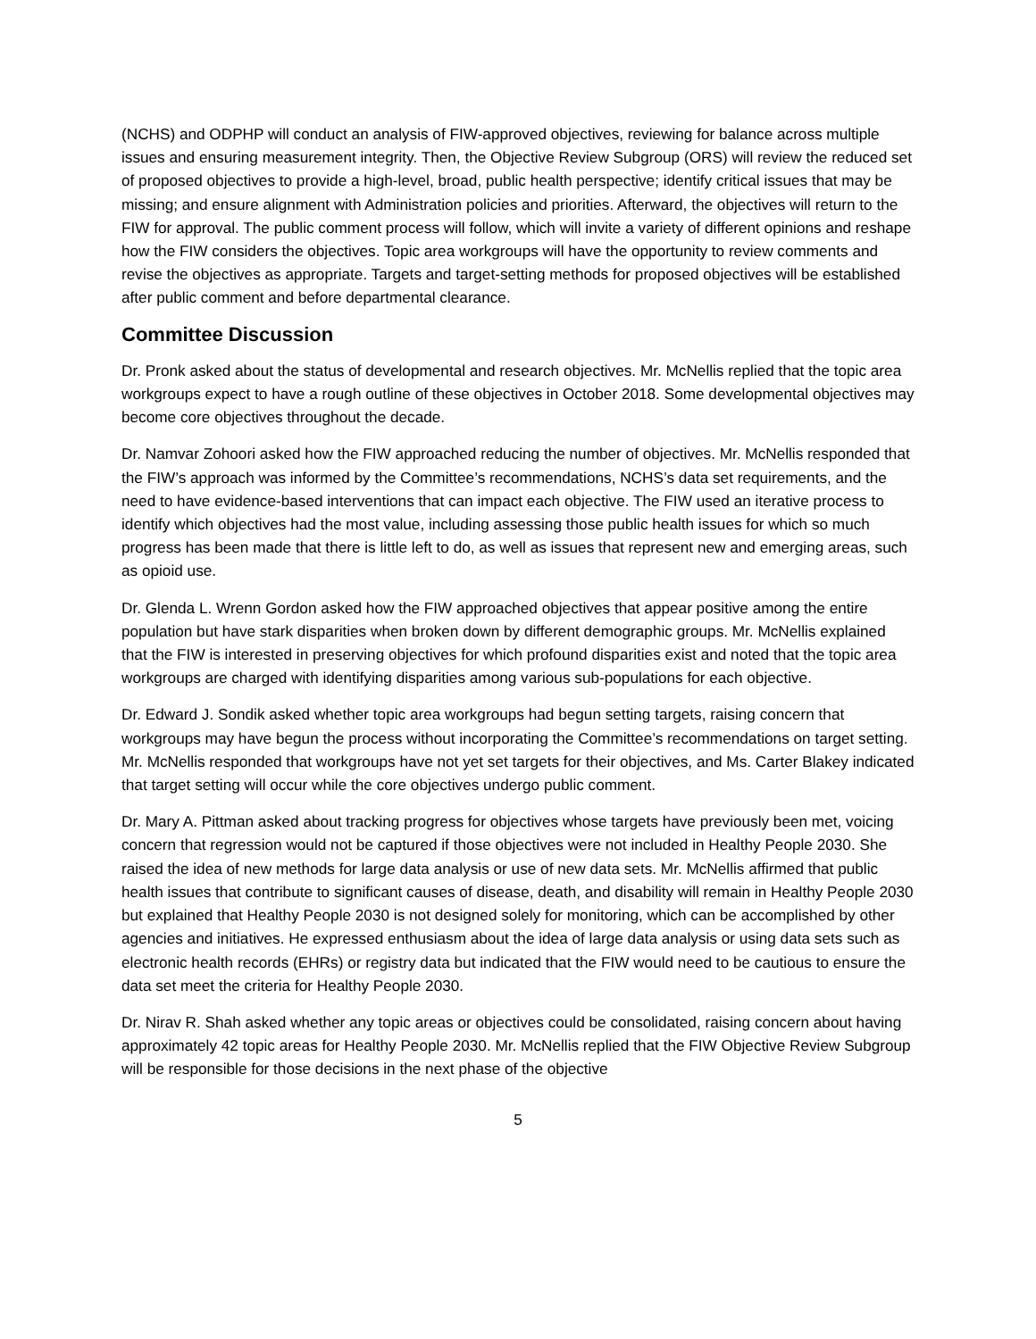(NCHS) and ODPHP will conduct an analysis of FIW-approved objectives, reviewing for balance across multiple issues and ensuring measurement integrity. Then, the Objective Review Subgroup (ORS) will review the reduced set of proposed objectives to provide a high-level, broad, public health perspective; identify critical issues that may be missing; and ensure alignment with Administration policies and priorities. Afterward, the objectives will return to the FIW for approval. The public comment process will follow, which will invite a variety of different opinions and reshape how the FIW considers the objectives. Topic area workgroups will have the opportunity to review comments and revise the objectives as appropriate. Targets and target-setting methods for proposed objectives will be established after public comment and before departmental clearance.
Committee Discussion
Dr. Pronk asked about the status of developmental and research objectives. Mr. McNellis replied that the topic area workgroups expect to have a rough outline of these objectives in October 2018. Some developmental objectives may become core objectives throughout the decade.
Dr. Namvar Zohoori asked how the FIW approached reducing the number of objectives. Mr. McNellis responded that the FIW’s approach was informed by the Committee’s recommendations, NCHS’s data set requirements, and the need to have evidence-based interventions that can impact each objective. The FIW used an iterative process to identify which objectives had the most value, including assessing those public health issues for which so much progress has been made that there is little left to do, as well as issues that represent new and emerging areas, such as opioid use.
Dr. Glenda L. Wrenn Gordon asked how the FIW approached objectives that appear positive among the entire population but have stark disparities when broken down by different demographic groups. Mr. McNellis explained that the FIW is interested in preserving objectives for which profound disparities exist and noted that the topic area workgroups are charged with identifying disparities among various sub-populations for each objective.
Dr. Edward J. Sondik asked whether topic area workgroups had begun setting targets, raising concern that workgroups may have begun the process without incorporating the Committee’s recommendations on target setting. Mr. McNellis responded that workgroups have not yet set targets for their objectives, and Ms. Carter Blakey indicated that target setting will occur while the core objectives undergo public comment.
Dr. Mary A. Pittman asked about tracking progress for objectives whose targets have previously been met, voicing concern that regression would not be captured if those objectives were not included in Healthy People 2030. She raised the idea of new methods for large data analysis or use of new data sets. Mr. McNellis affirmed that public health issues that contribute to significant causes of disease, death, and disability will remain in Healthy People 2030 but explained that Healthy People 2030 is not designed solely for monitoring, which can be accomplished by other agencies and initiatives. He expressed enthusiasm about the idea of large data analysis or using data sets such as electronic health records (EHRs) or registry data but indicated that the FIW would need to be cautious to ensure the data set meet the criteria for Healthy People 2030.
Dr. Nirav R. Shah asked whether any topic areas or objectives could be consolidated, raising concern about having approximately 42 topic areas for Healthy People 2030. Mr. McNellis replied that the FIW Objective Review Subgroup will be responsible for those decisions in the next phase of the objective
5